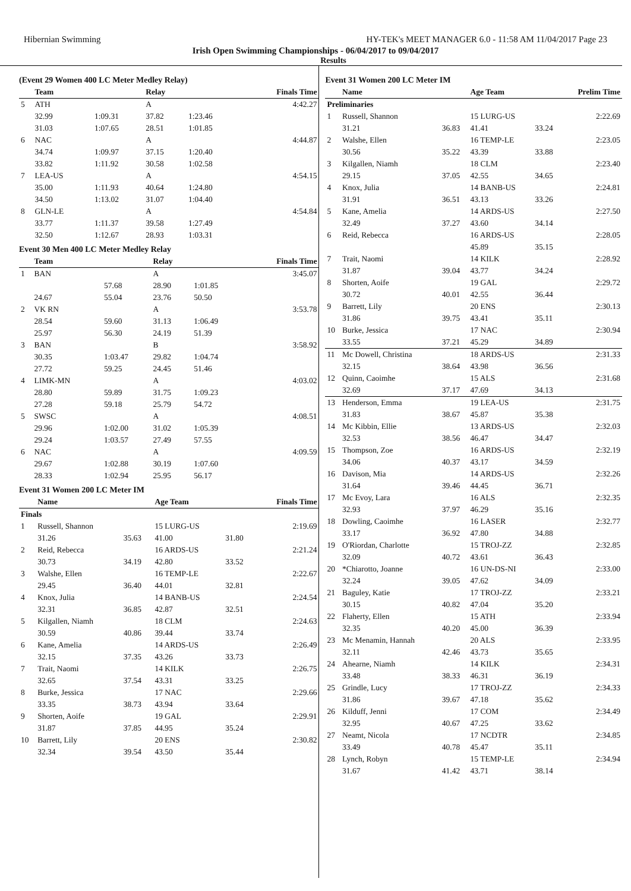Hibernian Swimming HY-TEK's MEET MANAGER 6.0 - 11:58 AM 11/04/2017 Page 23
Irish Open Swimming Championships - 06/04/2017 to 09/04/2017
Results
(Event 29 Women 400 LC Meter Medley Relay)
| | Team | | Relay | | Finals Time |
| --- | --- | --- | --- | --- | --- |
| 5 | ATH | | A | | 4:42.27 |
| | 32.99 | 1:09.31 | 37.82 | 1:23.46 | |
| | 31.03 | 1:07.65 | 28.51 | 1:01.85 | |
| 6 | NAC | | A | | 4:44.87 |
| | 34.74 | 1:09.97 | 37.15 | 1:20.40 | |
| | 33.82 | 1:11.92 | 30.58 | 1:02.58 | |
| 7 | LEA-US | | A | | 4:54.15 |
| | 35.00 | 1:11.93 | 40.64 | 1:24.80 | |
| | 34.50 | 1:13.02 | 31.07 | 1:04.40 | |
| 8 | GLN-LE | | A | | 4:54.84 |
| | 33.77 | 1:11.37 | 39.58 | 1:27.49 | |
| | 32.50 | 1:12.67 | 28.93 | 1:03.31 | |
Event 30 Men 400 LC Meter Medley Relay
| | Team | | Relay | | Finals Time |
| --- | --- | --- | --- | --- | --- |
| 1 | BAN | | A | | 3:45.07 |
| | | 57.68 | 28.90 | 1:01.85 | |
| | 24.67 | 55.04 | 23.76 | 50.50 | |
| 2 | VK RN | | A | | 3:53.78 |
| | 28.54 | 59.60 | 31.13 | 1:06.49 | |
| | 25.97 | 56.30 | 24.19 | 51.39 | |
| 3 | BAN | | B | | 3:58.92 |
| | 30.35 | 1:03.47 | 29.82 | 1:04.74 | |
| | 27.72 | 59.25 | 24.45 | 51.46 | |
| 4 | LIMK-MN | | A | | 4:03.02 |
| | 28.80 | 59.89 | 31.75 | 1:09.23 | |
| | 27.28 | 59.18 | 25.79 | 54.72 | |
| 5 | SWSC | | A | | 4:08.51 |
| | 29.96 | 1:02.00 | 31.02 | 1:05.39 | |
| | 29.24 | 1:03.57 | 27.49 | 57.55 | |
| 6 | NAC | | A | | 4:09.59 |
| | 29.67 | 1:02.88 | 30.19 | 1:07.60 | |
| | 28.33 | 1:02.94 | 25.95 | 56.17 | |
Event 31 Women 200 LC Meter IM
| | Name | | Age Team | | Finals Time |
| --- | --- | --- | --- | --- | --- |
| Finals | | | | | |
| 1 | Russell, Shannon | | 15 LURG-US | | 2:19.69 |
| | 31.26 | 35.63 | 41.00 | 31.80 | |
| 2 | Reid, Rebecca | | 16 ARDS-US | | 2:21.24 |
| | 30.73 | 34.19 | 42.80 | 33.52 | |
| 3 | Walshe, Ellen | | 16 TEMP-LE | | 2:22.67 |
| | 29.45 | 36.40 | 44.01 | 32.81 | |
| 4 | Knox, Julia | | 14 BANB-US | | 2:24.54 |
| | 32.31 | 36.85 | 42.87 | 32.51 | |
| 5 | Kilgallen, Niamh | | 18 CLM | | 2:24.63 |
| | 30.59 | 40.86 | 39.44 | 33.74 | |
| 6 | Kane, Amelia | | 14 ARDS-US | | 2:26.49 |
| | 32.15 | 37.35 | 43.26 | 33.73 | |
| 7 | Trait, Naomi | | 14 KILK | | 2:26.75 |
| | 32.65 | 37.54 | 43.31 | 33.25 | |
| 8 | Burke, Jessica | | 17 NAC | | 2:29.66 |
| | 33.35 | 38.73 | 43.94 | 33.64 | |
| 9 | Shorten, Aoife | | 19 GAL | | 2:29.91 |
| | 31.87 | 37.85 | 44.95 | 35.24 | |
| 10 | Barrett, Lily | | 20 ENS | | 2:30.82 |
| | 32.34 | 39.54 | 43.50 | 35.44 | |
Event 31 Women 200 LC Meter IM
| | Name | | Age Team | | Prelim Time |
| --- | --- | --- | --- | --- | --- |
| Preliminaries | | | | | |
| 1 | Russell, Shannon | | 15 LURG-US | | 2:22.69 |
| | 31.21 | 36.83 | 41.41 | 33.24 | |
| 2 | Walshe, Ellen | | 16 TEMP-LE | | 2:23.05 |
| | 30.56 | 35.22 | 43.39 | 33.88 | |
| 3 | Kilgallen, Niamh | | 18 CLM | | 2:23.40 |
| | 29.15 | 37.05 | 42.55 | 34.65 | |
| 4 | Knox, Julia | | 14 BANB-US | | 2:24.81 |
| | 31.91 | 36.51 | 43.13 | 33.26 | |
| 5 | Kane, Amelia | | 14 ARDS-US | | 2:27.50 |
| | 32.49 | 37.27 | 43.60 | 34.14 | |
| 6 | Reid, Rebecca | | 16 ARDS-US | | 2:28.05 |
| | | | 45.89 | 35.15 | |
| 7 | Trait, Naomi | | 14 KILK | | 2:28.92 |
| | 31.87 | 39.04 | 43.77 | 34.24 | |
| 8 | Shorten, Aoife | | 19 GAL | | 2:29.72 |
| | 30.72 | 40.01 | 42.55 | 36.44 | |
| 9 | Barrett, Lily | | 20 ENS | | 2:30.13 |
| | 31.86 | 39.75 | 43.41 | 35.11 | |
| 10 | Burke, Jessica | | 17 NAC | | 2:30.94 |
| | 33.55 | 37.21 | 45.29 | 34.89 | |
| 11 | Mc Dowell, Christina | | 18 ARDS-US | | 2:31.33 |
| | 32.15 | 38.64 | 43.98 | 36.56 | |
| 12 | Quinn, Caoimhe | | 15 ALS | | 2:31.68 |
| | 32.69 | 37.17 | 47.69 | 34.13 | |
| 13 | Henderson, Emma | | 19 LEA-US | | 2:31.75 |
| | 31.83 | 38.67 | 45.87 | 35.38 | |
| 14 | Mc Kibbin, Ellie | | 13 ARDS-US | | 2:32.03 |
| | 32.53 | 38.56 | 46.47 | 34.47 | |
| 15 | Thompson, Zoe | | 16 ARDS-US | | 2:32.19 |
| | 34.06 | 40.37 | 43.17 | 34.59 | |
| 16 | Davison, Mia | | 14 ARDS-US | | 2:32.26 |
| | 31.64 | 39.46 | 44.45 | 36.71 | |
| 17 | Mc Evoy, Lara | | 16 ALS | | 2:32.35 |
| | 32.93 | 37.97 | 46.29 | 35.16 | |
| 18 | Dowling, Caoimhe | | 16 LASER | | 2:32.77 |
| | 33.17 | 36.92 | 47.80 | 34.88 | |
| 19 | O'Riordan, Charlotte | | 15 TROJ-ZZ | | 2:32.85 |
| | 32.09 | 40.72 | 43.61 | 36.43 | |
| 20 | *Chiarotto, Joanne | | 16 UN-DS-NI | | 2:33.00 |
| | 32.24 | 39.05 | 47.62 | 34.09 | |
| 21 | Baguley, Katie | | 17 TROJ-ZZ | | 2:33.21 |
| | 30.15 | 40.82 | 47.04 | 35.20 | |
| 22 | Flaherty, Ellen | | 15 ATH | | 2:33.94 |
| | 32.35 | 40.20 | 45.00 | 36.39 | |
| 23 | Mc Menamin, Hannah | | 20 ALS | | 2:33.95 |
| | 32.11 | 42.46 | 43.73 | 35.65 | |
| 24 | Ahearne, Niamh | | 14 KILK | | 2:34.31 |
| | 33.48 | 38.33 | 46.31 | 36.19 | |
| 25 | Grindle, Lucy | | 17 TROJ-ZZ | | 2:34.33 |
| | 31.86 | 39.67 | 47.18 | 35.62 | |
| 26 | Kilduff, Jenni | | 17 COM | | 2:34.49 |
| | 32.95 | 40.67 | 47.25 | 33.62 | |
| 27 | Neamt, Nicola | | 17 NCDTR | | 2:34.85 |
| | 33.49 | 40.78 | 45.47 | 35.11 | |
| 28 | Lynch, Robyn | | 15 TEMP-LE | | 2:34.94 |
| | 31.67 | 41.42 | 43.71 | 38.14 | |